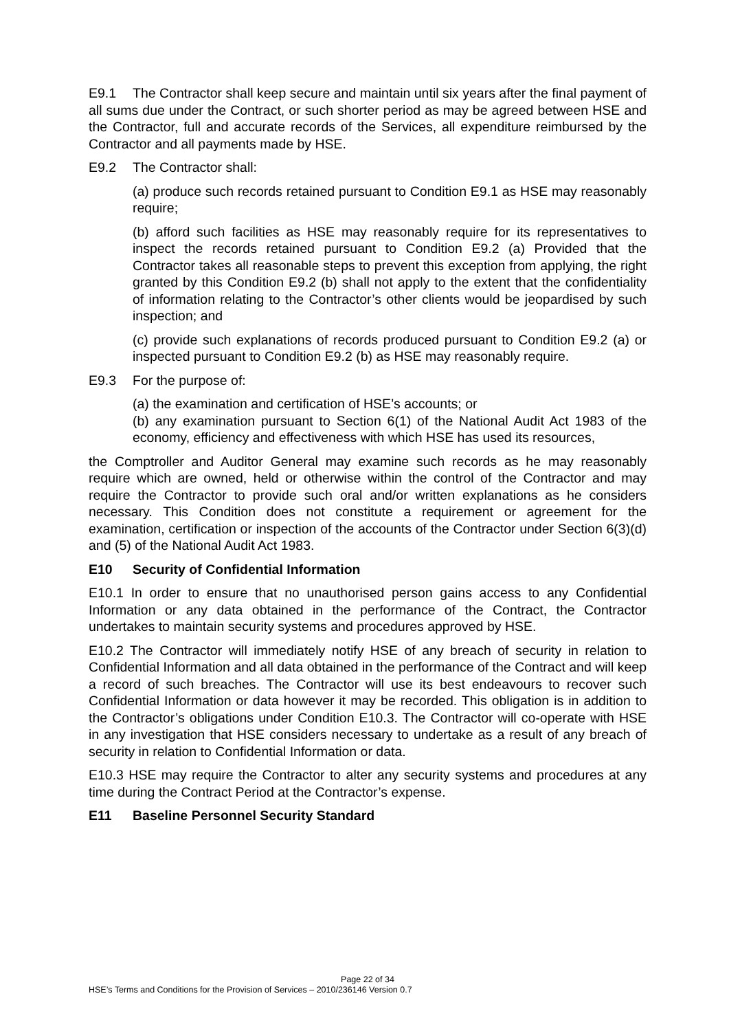E9.1 The Contractor shall keep secure and maintain until six years after the final payment of all sums due under the Contract, or such shorter period as may be agreed between HSE and the Contractor, full and accurate records of the Services, all expenditure reimbursed by the Contractor and all payments made by HSE.
E9.2 The Contractor shall:
(a) produce such records retained pursuant to Condition E9.1 as HSE may reasonably require;
(b) afford such facilities as HSE may reasonably require for its representatives to inspect the records retained pursuant to Condition E9.2 (a) Provided that the Contractor takes all reasonable steps to prevent this exception from applying, the right granted by this Condition E9.2 (b) shall not apply to the extent that the confidentiality of information relating to the Contractor’s other clients would be jeopardised by such inspection; and
(c) provide such explanations of records produced pursuant to Condition E9.2 (a) or inspected pursuant to Condition E9.2 (b) as HSE may reasonably require.
E9.3 For the purpose of:
(a) the examination and certification of HSE’s accounts; or
(b) any examination pursuant to Section 6(1) of the National Audit Act 1983 of the economy, efficiency and effectiveness with which HSE has used its resources,
the Comptroller and Auditor General may examine such records as he may reasonably require which are owned, held or otherwise within the control of the Contractor and may require the Contractor to provide such oral and/or written explanations as he considers necessary. This Condition does not constitute a requirement or agreement for the examination, certification or inspection of the accounts of the Contractor under Section 6(3)(d) and (5) of the National Audit Act 1983.
E10 Security of Confidential Information
E10.1 In order to ensure that no unauthorised person gains access to any Confidential Information or any data obtained in the performance of the Contract, the Contractor undertakes to maintain security systems and procedures approved by HSE.
E10.2 The Contractor will immediately notify HSE of any breach of security in relation to Confidential Information and all data obtained in the performance of the Contract and will keep a record of such breaches. The Contractor will use its best endeavours to recover such Confidential Information or data however it may be recorded. This obligation is in addition to the Contractor’s obligations under Condition E10.3. The Contractor will co-operate with HSE in any investigation that HSE considers necessary to undertake as a result of any breach of security in relation to Confidential Information or data.
E10.3 HSE may require the Contractor to alter any security systems and procedures at any time during the Contract Period at the Contractor’s expense.
E11 Baseline Personnel Security Standard
Page 22 of 34
HSE’s Terms and Conditions for the Provision of Services – 2010/236146 Version 0.7